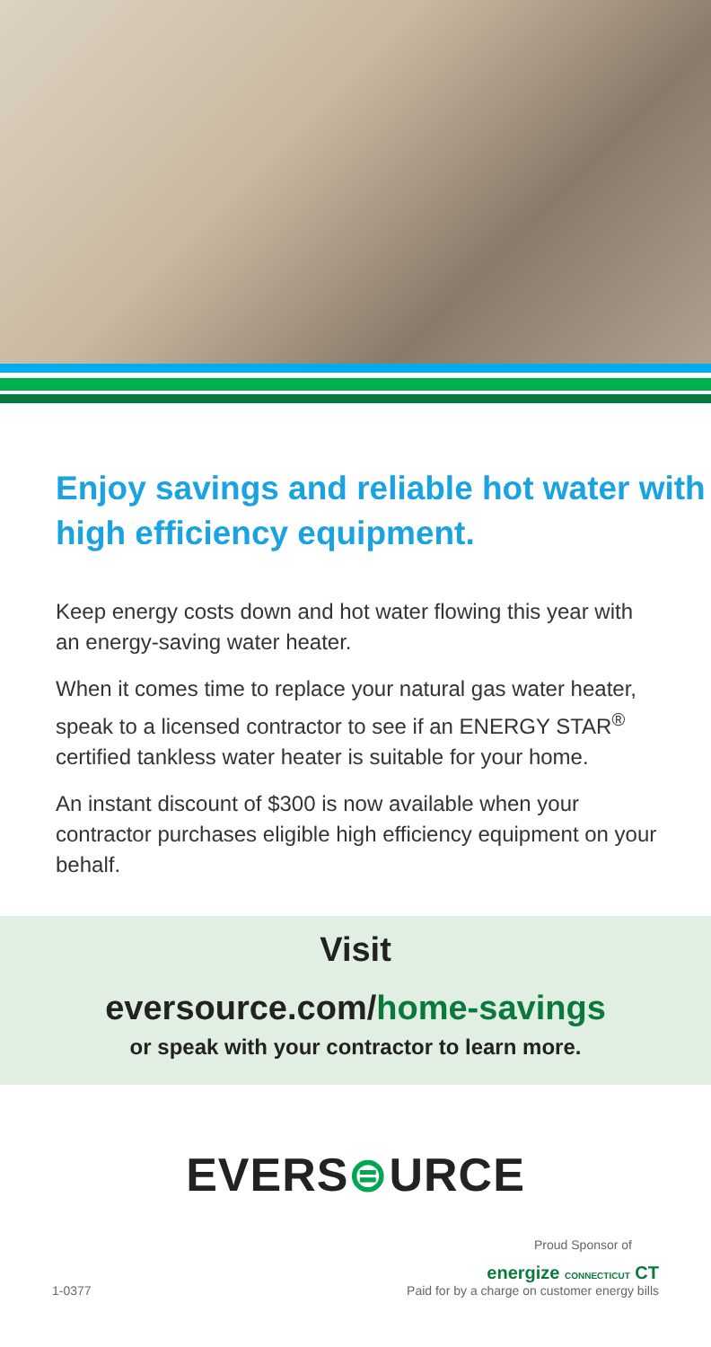Enjoy savings and reliable hot water with high efficiency equipment.
Keep energy costs down and hot water flowing this year with an energy-saving water heater.
When it comes time to replace your natural gas water heater, speak to a licensed contractor to see if an ENERGY STAR<sup>®</sup> certified tankless water heater is suitable for your home.
An instant discount of $300 is now available when your contractor purchases eligible high efficiency equipment on your behalf.
Visit
eversource.com/home-savings
or speak with your contractor to learn more.
EVERS⊜URCE
Proud Sponsor of
energize CONNECTICUT CT
1-0377 Paid for by a charge on customer energy bills